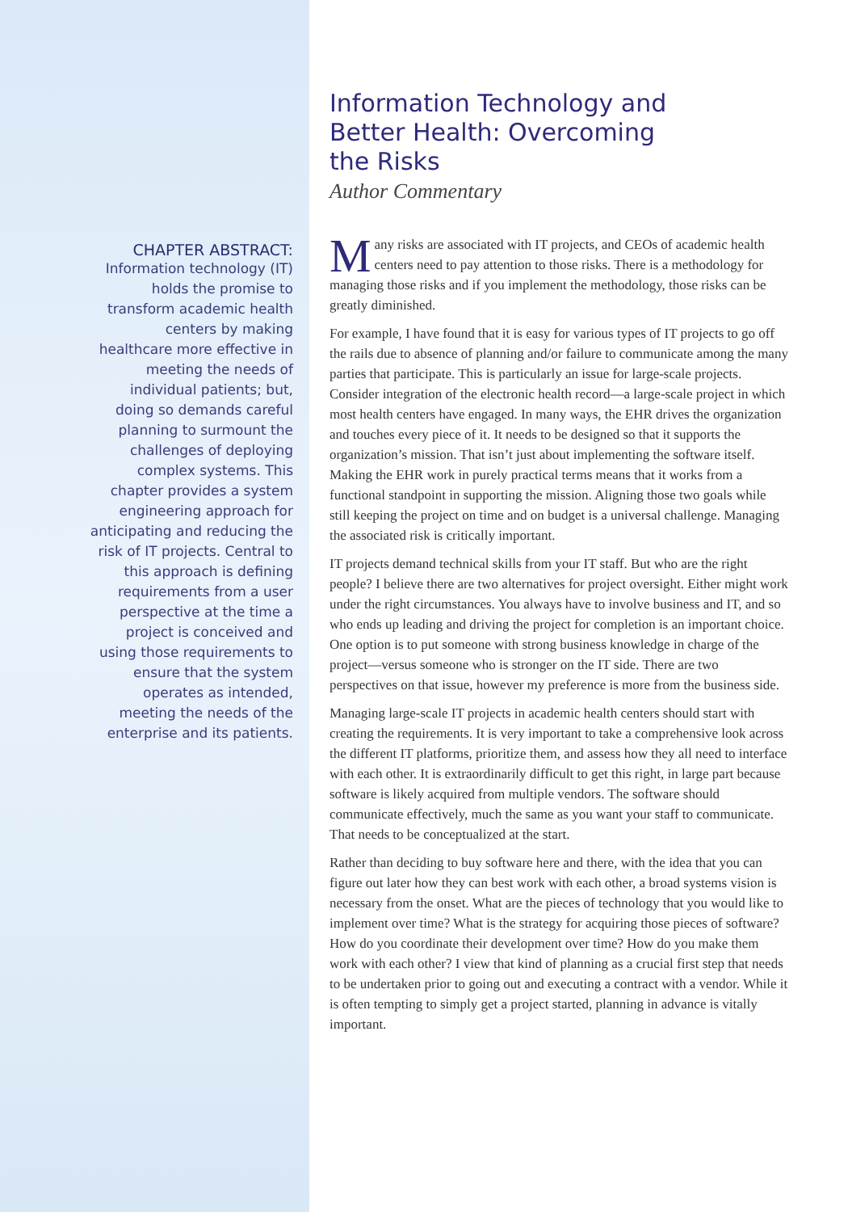CHAPTER ABSTRACT:
Information technology (IT) holds the promise to transform academic health centers by making healthcare more effective in meeting the needs of individual patients; but, doing so demands careful planning to surmount the challenges of deploying complex systems. This chapter provides a system engineering approach for anticipating and reducing the risk of IT projects. Central to this approach is defining requirements from a user perspective at the time a project is conceived and using those requirements to ensure that the system operates as intended, meeting the needs of the enterprise and its patients.
Information Technology and Better Health: Overcoming the Risks
Author Commentary
Many risks are associated with IT projects, and CEOs of academic health centers need to pay attention to those risks. There is a methodology for managing those risks and if you implement the methodology, those risks can be greatly diminished.
For example, I have found that it is easy for various types of IT projects to go off the rails due to absence of planning and/or failure to communicate among the many parties that participate. This is particularly an issue for large-scale projects. Consider integration of the electronic health record—a large-scale project in which most health centers have engaged. In many ways, the EHR drives the organization and touches every piece of it. It needs to be designed so that it supports the organization’s mission. That isn’t just about implementing the software itself. Making the EHR work in purely practical terms means that it works from a functional standpoint in supporting the mission. Aligning those two goals while still keeping the project on time and on budget is a universal challenge. Managing the associated risk is critically important.
IT projects demand technical skills from your IT staff. But who are the right people? I believe there are two alternatives for project oversight. Either might work under the right circumstances. You always have to involve business and IT, and so who ends up leading and driving the project for completion is an important choice. One option is to put someone with strong business knowledge in charge of the project—versus someone who is stronger on the IT side. There are two perspectives on that issue, however my preference is more from the business side.
Managing large-scale IT projects in academic health centers should start with creating the requirements. It is very important to take a comprehensive look across the different IT platforms, prioritize them, and assess how they all need to interface with each other. It is extraordinarily difficult to get this right, in large part because software is likely acquired from multiple vendors. The software should communicate effectively, much the same as you want your staff to communicate. That needs to be conceptualized at the start.
Rather than deciding to buy software here and there, with the idea that you can figure out later how they can best work with each other, a broad systems vision is necessary from the onset. What are the pieces of technology that you would like to implement over time? What is the strategy for acquiring those pieces of software? How do you coordinate their development over time? How do you make them work with each other? I view that kind of planning as a crucial first step that needs to be undertaken prior to going out and executing a contract with a vendor. While it is often tempting to simply get a project started, planning in advance is vitally important.